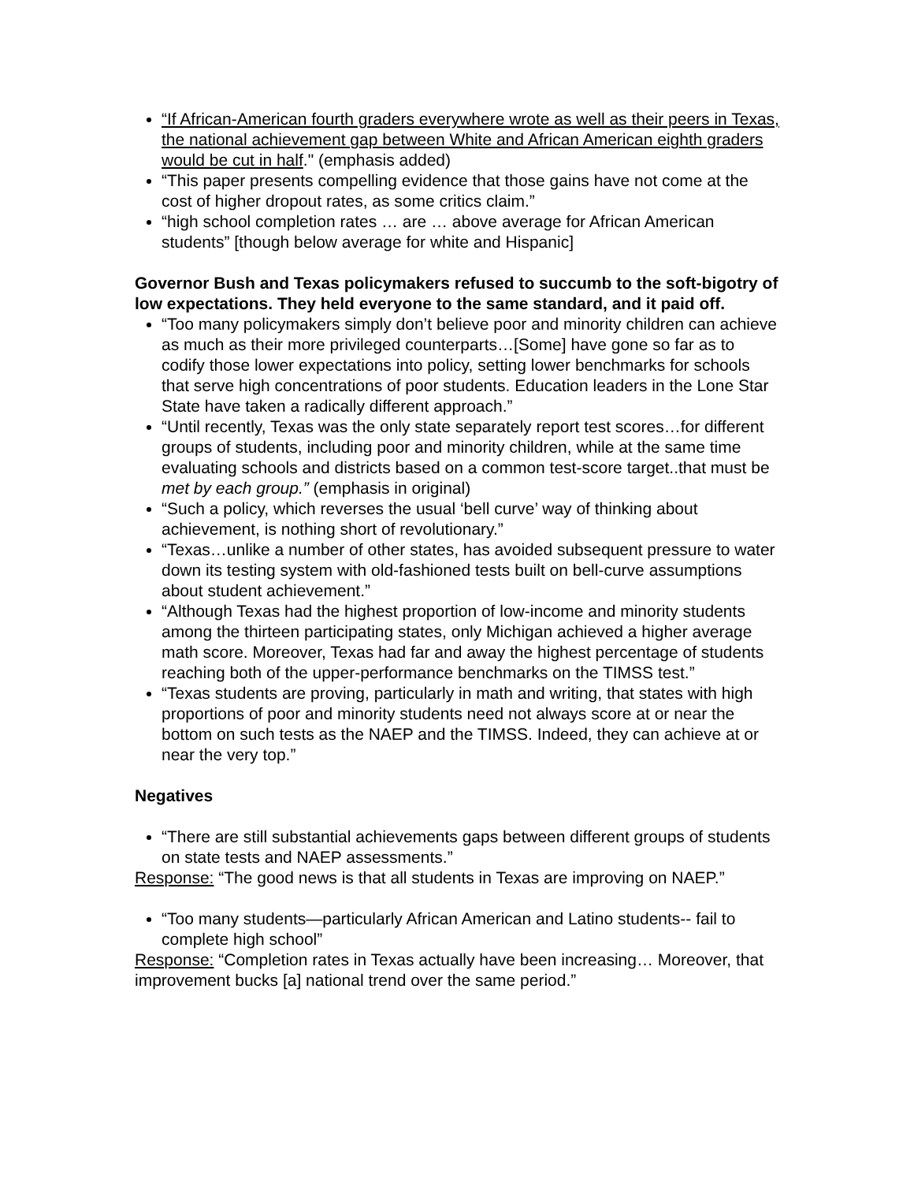“If African-American fourth graders everywhere wrote as well as their peers in Texas, the national achievement gap between White and African American eighth graders would be cut in half." (emphasis added)
“This paper presents compelling evidence that those gains have not come at the cost of higher dropout rates, as some critics claim.”
“high school completion rates … are … above average for African American students” [though below average for white and Hispanic]
Governor Bush and Texas policymakers refused to succumb to the soft-bigotry of low expectations. They held everyone to the same standard, and it paid off.
“Too many policymakers simply don’t believe poor and minority children can achieve as much as their more privileged counterparts…[Some] have gone so far as to codify those lower expectations into policy, setting lower benchmarks for schools that serve high concentrations of poor students. Education leaders in the Lone Star State have taken a radically different approach.”
“Until recently, Texas was the only state separately report test scores…for different groups of students, including poor and minority children, while at the same time evaluating schools and districts based on a common test-score target..that must be met by each group.” (emphasis in original)
“Such a policy, which reverses the usual ‘bell curve’ way of thinking about achievement, is nothing short of revolutionary.”
“Texas…unlike a number of other states, has avoided subsequent pressure to water down its testing system with old-fashioned tests built on bell-curve assumptions about student achievement.”
“Although Texas had the highest proportion of low-income and minority students among the thirteen participating states, only Michigan achieved a higher average math score. Moreover, Texas had far and away the highest percentage of students reaching both of the upper-performance benchmarks on the TIMSS test.”
“Texas students are proving, particularly in math and writing, that states with high proportions of poor and minority students need not always score at or near the bottom on such tests as the NAEP and the TIMSS. Indeed, they can achieve at or near the very top.”
Negatives
“There are still substantial achievements gaps between different groups of students on state tests and NAEP assessments.”
Response: “The good news is that all students in Texas are improving on NAEP.”
“Too many students—particularly African American and Latino students-- fail to complete high school”
Response: “Completion rates in Texas actually have been increasing… Moreover, that improvement bucks [a] national trend over the same period.”